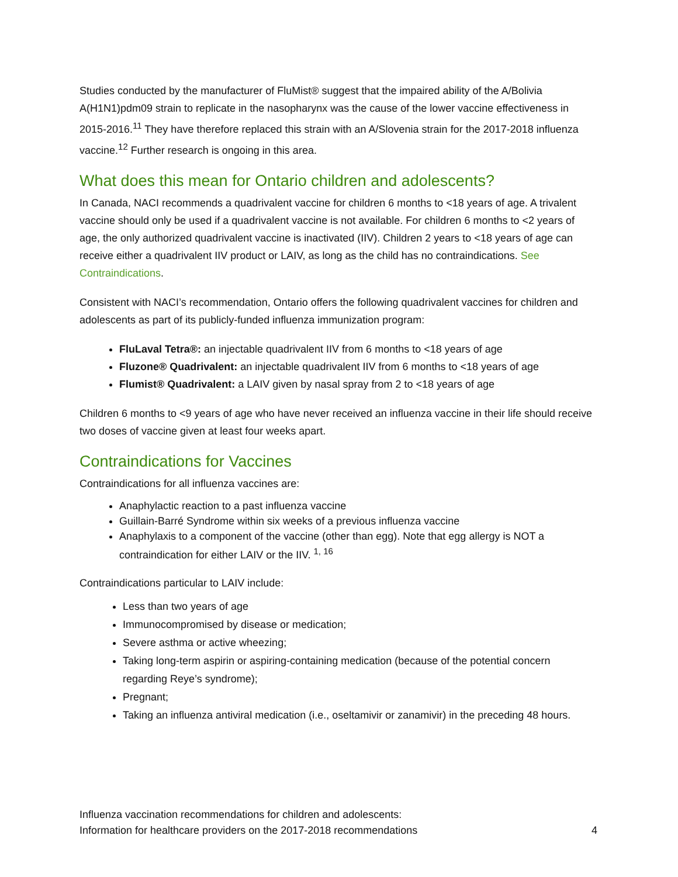Studies conducted by the manufacturer of FluMist® suggest that the impaired ability of the A/Bolivia A(H1N1)pdm09 strain to replicate in the nasopharynx was the cause of the lower vaccine effectiveness in 2015-2016.<sup>11</sup> They have therefore replaced this strain with an A/Slovenia strain for the 2017-2018 influenza vaccine.<sup>12</sup> Further research is ongoing in this area.
What does this mean for Ontario children and adolescents?
In Canada, NACI recommends a quadrivalent vaccine for children 6 months to <18 years of age. A trivalent vaccine should only be used if a quadrivalent vaccine is not available. For children 6 months to <2 years of age, the only authorized quadrivalent vaccine is inactivated (IIV). Children 2 years to <18 years of age can receive either a quadrivalent IIV product or LAIV, as long as the child has no contraindications. See Contraindications.
Consistent with NACI’s recommendation, Ontario offers the following quadrivalent vaccines for children and adolescents as part of its publicly-funded influenza immunization program:
FluLaval Tetra®: an injectable quadrivalent IIV from 6 months to <18 years of age
Fluzone® Quadrivalent: an injectable quadrivalent IIV from 6 months to <18 years of age
Flumist® Quadrivalent: a LAIV given by nasal spray from 2 to <18 years of age
Children 6 months to <9 years of age who have never received an influenza vaccine in their life should receive two doses of vaccine given at least four weeks apart.
Contraindications for Vaccines
Contraindications for all influenza vaccines are:
Anaphylactic reaction to a past influenza vaccine
Guillain-Barré Syndrome within six weeks of a previous influenza vaccine
Anaphylaxis to a component of the vaccine (other than egg). Note that egg allergy is NOT a contraindication for either LAIV or the IIV. <sup>1, 16</sup>
Contraindications particular to LAIV include:
Less than two years of age
Immunocompromised by disease or medication;
Severe asthma or active wheezing;
Taking long-term aspirin or aspiring-containing medication (because of the potential concern regarding Reye’s syndrome);
Pregnant;
Taking an influenza antiviral medication (i.e., oseltamivir or zanamivir) in the preceding 48 hours.
Influenza vaccination recommendations for children and adolescents:
Information for healthcare providers on the 2017-2018 recommendations 4